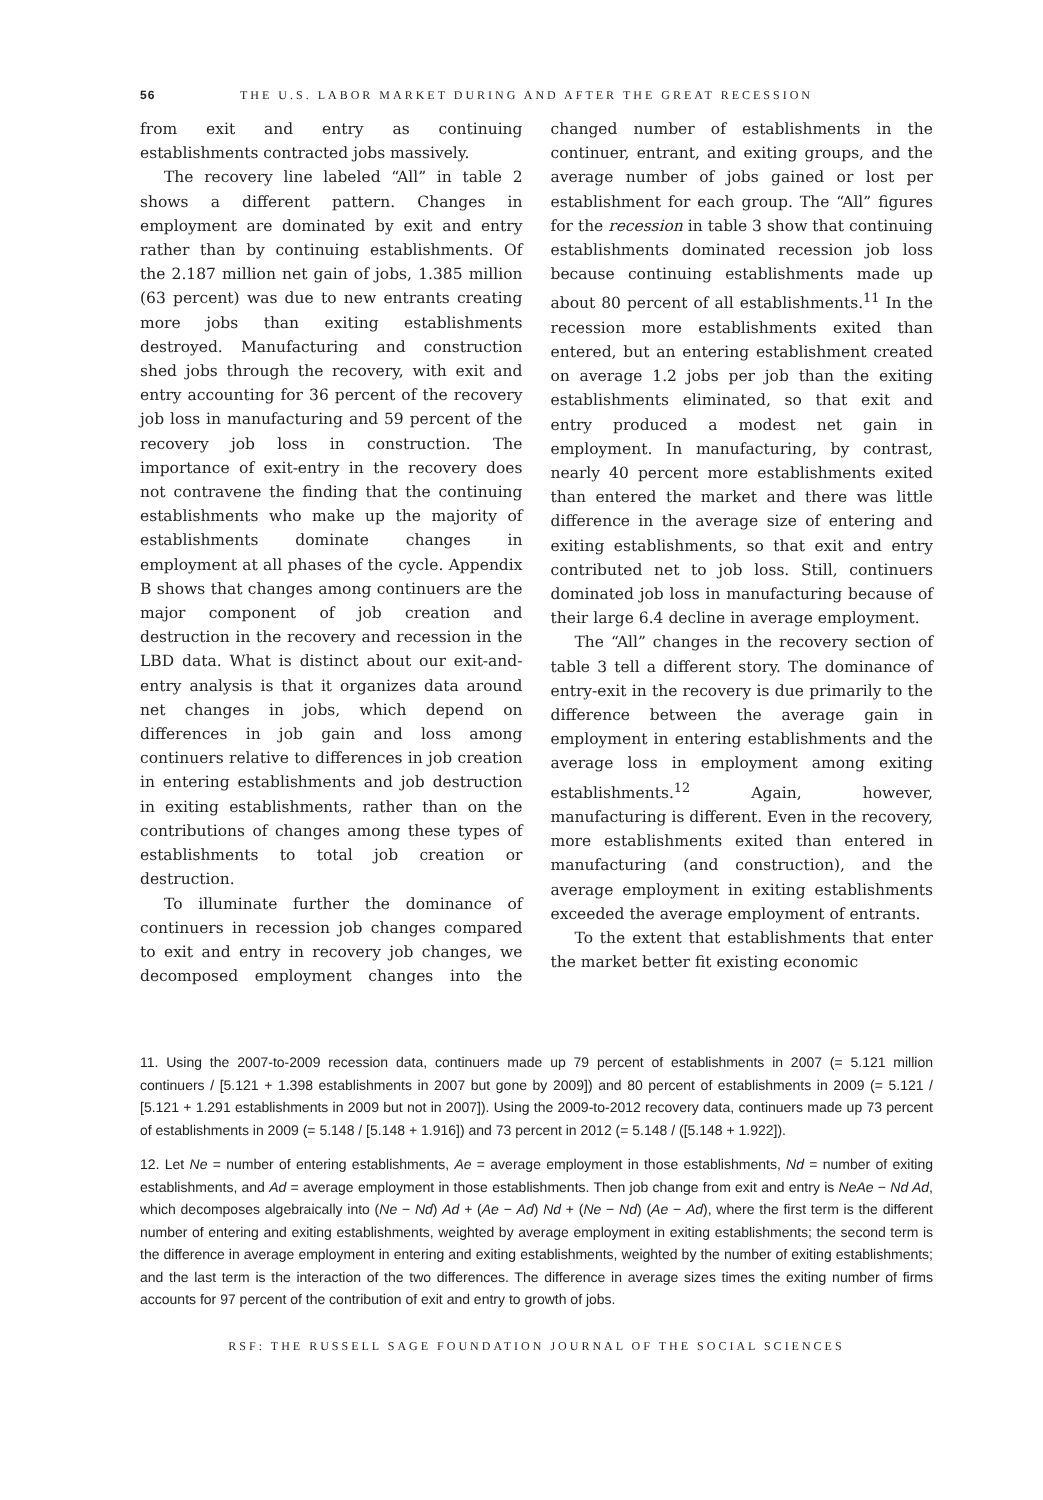56 THE U.S. LABOR MARKET DURING AND AFTER THE GREAT RECESSION
from exit and entry as continuing establishments contracted jobs massively.
The recovery line labeled “All” in table 2 shows a different pattern. Changes in employment are dominated by exit and entry rather than by continuing establishments. Of the 2.187 million net gain of jobs, 1.385 million (63 percent) was due to new entrants creating more jobs than exiting establishments destroyed. Manufacturing and construction shed jobs through the recovery, with exit and entry accounting for 36 percent of the recovery job loss in manufacturing and 59 percent of the recovery job loss in construction. The importance of exit-entry in the recovery does not contravene the finding that the continuing establishments who make up the majority of establishments dominate changes in employment at all phases of the cycle. Appendix B shows that changes among continuers are the major component of job creation and destruction in the recovery and recession in the LBD data. What is distinct about our exit-and-entry analysis is that it organizes data around net changes in jobs, which depend on differences in job gain and loss among continuers relative to differences in job creation in entering establishments and job destruction in exiting establishments, rather than on the contributions of changes among these types of establishments to total job creation or destruction.
To illuminate further the dominance of continuers in recession job changes compared to exit and entry in recovery job changes, we decomposed employment changes into the changed number of establishments in the continuer, entrant, and exiting groups, and the average number of jobs gained or lost per establishment for each group. The “All” figures for the recession in table 3 show that continuing establishments dominated recession job loss because continuing establishments made up about 80 percent of all establishments.<sup>11</sup> In the recession more establishments exited than entered, but an entering establishment created on average 1.2 jobs per job than the exiting establishments eliminated, so that exit and entry produced a modest net gain in employment. In manufacturing, by contrast, nearly 40 percent more establishments exited than entered the market and there was little difference in the average size of entering and exiting establishments, so that exit and entry contributed net to job loss. Still, continuers dominated job loss in manufacturing because of their large 6.4 decline in average employment.
The “All” changes in the recovery section of table 3 tell a different story. The dominance of entry-exit in the recovery is due primarily to the difference between the average gain in employment in entering establishments and the average loss in employment among exiting establishments.<sup>12</sup> Again, however, manufacturing is different. Even in the recovery, more establishments exited than entered in manufacturing (and construction), and the average employment in exiting establishments exceeded the average employment of entrants.
To the extent that establishments that enter the market better fit existing economic
11. Using the 2007-to-2009 recession data, continuers made up 79 percent of establishments in 2007 (= 5.121 million continuers / [5.121 + 1.398 establishments in 2007 but gone by 2009]) and 80 percent of establishments in 2009 (= 5.121 / [5.121 + 1.291 establishments in 2009 but not in 2007]). Using the 2009-to-2012 recovery data, continuers made up 73 percent of establishments in 2009 (= 5.148 / [5.148 + 1.916]) and 73 percent in 2012 (= 5.148 / ([5.148 + 1.922]).
12. Let Ne = number of entering establishments, Ae = average employment in those establishments, Nd = number of exiting establishments, and Ad = average employment in those establishments. Then job change from exit and entry is NeAe − Nd Ad, which decomposes algebraically into (Ne − Nd) Ad + (Ae − Ad) Nd + (Ne − Nd) (Ae − Ad), where the first term is the different number of entering and exiting establishments, weighted by average employment in exiting establishments; the second term is the difference in average employment in entering and exiting establishments, weighted by the number of exiting establishments; and the last term is the interaction of the two differences. The difference in average sizes times the exiting number of firms accounts for 97 percent of the contribution of exit and entry to growth of jobs.
RSF: THE RUSSELL SAGE FOUNDATION JOURNAL OF THE SOCIAL SCIENCES